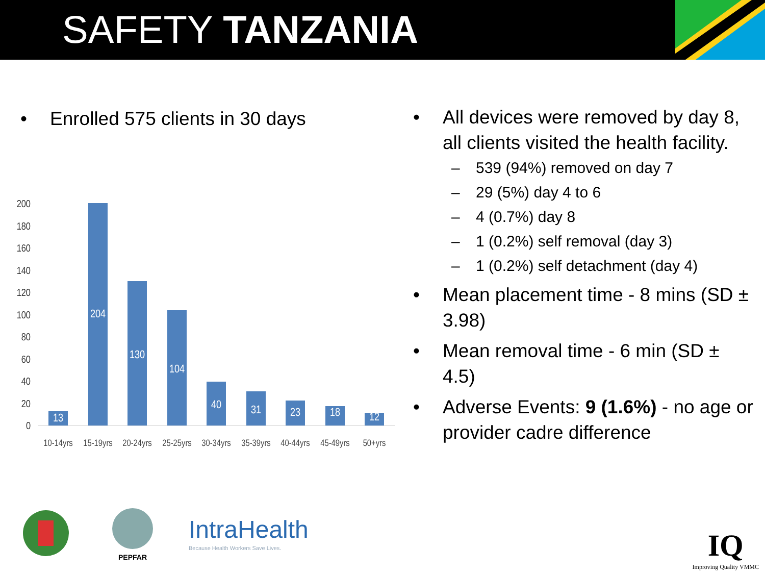SAFETY TANZANIA
• Enrolled 575 clients in 30 days
200
180
160
140
120
100
80
60
40
20
0
13
204
130
104
40
31
23
18
12
10-14yrs
15-19yrs
20-24yrs
25-25yrs
30-34yrs
35-39yrs
40-44yrs
45-49yrs
50+yrs
• All devices were removed by day 8, all clients visited the health facility.
– 539 (94%) removed on day 7
– 29 (5%) day 4 to 6
– 4 (0.7%) day 8
– 1 (0.2%) self removal (day 3)
– 1 (0.2%) self detachment (day 4)
• Mean placement time - 8 mins (SD ± 3.98)
• Mean removal time - 6 min (SD ± 4.5)
• Adverse Events: 9 (1.6%) - no age or provider cadre difference
PEPFAR
IntraHealth
Because Health Workers Save Lives.
IQ
Improving Quality VMMC